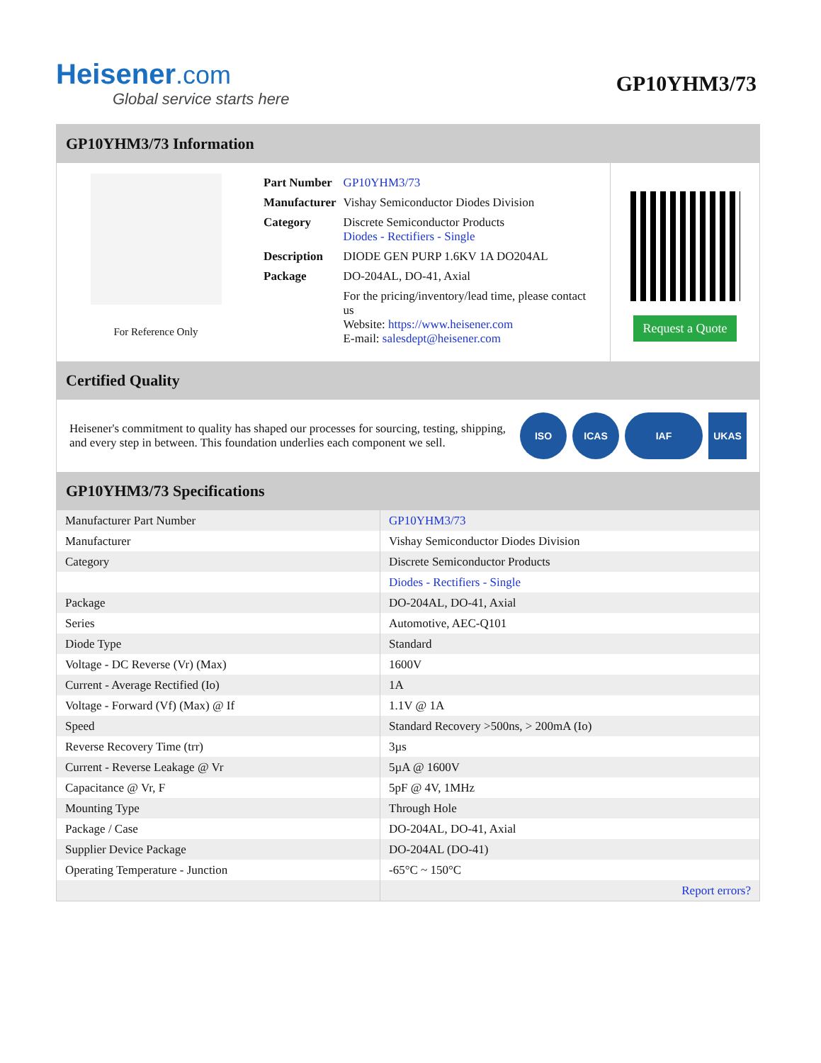Heisener.com
Global service starts here
GP10YHM3/73
GP10YHM3/73 Information
For Reference Only
| Part Number | GP10YHM3/73 |
| Manufacturer | Vishay Semiconductor Diodes Division |
| Category | Discrete Semiconductor Products Diodes - Rectifiers - Single |
| Description | DIODE GEN PURP 1.6KV 1A DO204AL |
| Package | DO-204AL, DO-41, Axial |
| | For the pricing/inventory/lead time, please contact us Website: https://www.heisener.com E-mail: salesdept@heisener.com |
Request a Quote
Certified Quality
Heisener's commitment to quality has shaped our processes for sourcing, testing, shipping, and every step in between. This foundation underlies each component we sell.
ISO ICAS IAF UKAS
GP10YHM3/73 Specifications
| Manufacturer Part Number | GP10YHM3/73 |
| Manufacturer | Vishay Semiconductor Diodes Division |
| Category | Discrete Semiconductor Products |
| | Diodes - Rectifiers - Single |
| Package | DO-204AL, DO-41, Axial |
| Series | Automotive, AEC-Q101 |
| Diode Type | Standard |
| Voltage - DC Reverse (Vr) (Max) | 1600V |
| Current - Average Rectified (Io) | 1A |
| Voltage - Forward (Vf) (Max) @ If | 1.1V @ 1A |
| Speed | Standard Recovery >500ns, > 200mA (Io) |
| Reverse Recovery Time (trr) | 3µs |
| Current - Reverse Leakage @ Vr | 5µA @ 1600V |
| Capacitance @ Vr, F | 5pF @ 4V, 1MHz |
| Mounting Type | Through Hole |
| Package / Case | DO-204AL, DO-41, Axial |
| Supplier Device Package | DO-204AL (DO-41) |
| Operating Temperature - Junction | -65°C ~ 150°C |
| | Report errors? |